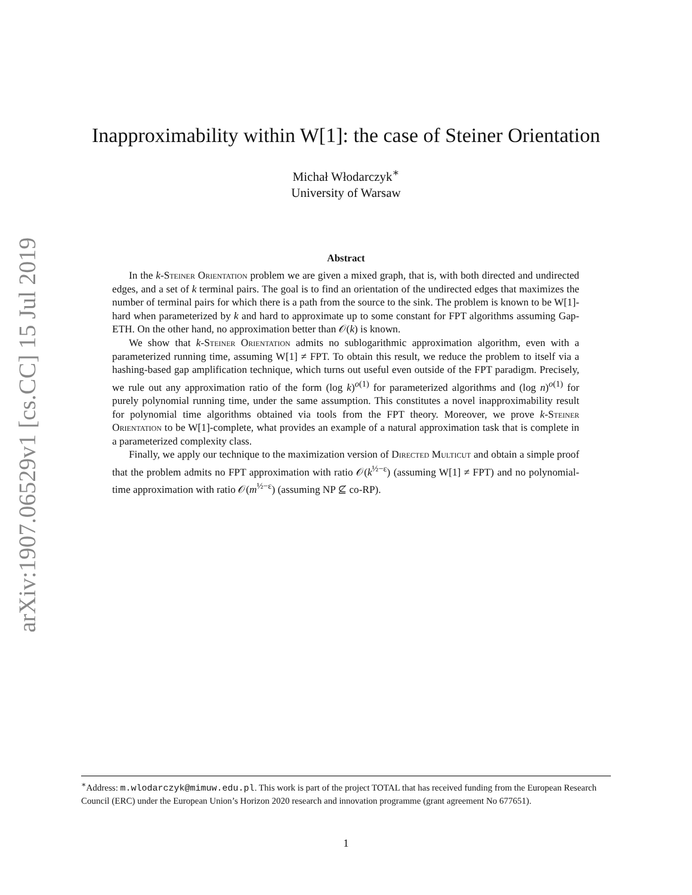arXiv:1907.06529v1 [cs.CC] 15 Jul 2019
Inapproximability within W[1]: the case of Steiner Orientation
Michał Włodarczyk<sup>∗</sup>
University of Warsaw
Abstract
In the k-Steiner Orientation problem we are given a mixed graph, that is, with both directed and undirected edges, and a set of k terminal pairs. The goal is to find an orientation of the undirected edges that maximizes the number of terminal pairs for which there is a path from the source to the sink. The problem is known to be W[1]-hard when parameterized by k and hard to approximate up to some constant for FPT algorithms assuming Gap-ETH. On the other hand, no approximation better than 𝒪(k) is known.
We show that k-Steiner Orientation admits no sublogarithmic approximation algorithm, even with a parameterized running time, assuming W[1] ≠ FPT. To obtain this result, we reduce the problem to itself via a hashing-based gap amplification technique, which turns out useful even outside of the FPT paradigm. Precisely, we rule out any approximation ratio of the form (log k)<sup>o(1)</sup> for parameterized algorithms and (log n)<sup>o(1)</sup> for purely polynomial running time, under the same assumption. This constitutes a novel inapproximability result for polynomial time algorithms obtained via tools from the FPT theory. Moreover, we prove k-Steiner Orientation to be W[1]-complete, what provides an example of a natural approximation task that is complete in a parameterized complexity class.
Finally, we apply our technique to the maximization version of Directed Multicut and obtain a simple proof that the problem admits no FPT approximation with ratio 𝒪(k<sup>½−ε</sup>) (assuming W[1] ≠ FPT) and no polynomial-time approximation with ratio 𝒪(m<sup>½−ε</sup>) (assuming NP ⊈ co-RP).
<sup>∗</sup>Address: m.wlodarczyk@mimuw.edu.pl. This work is part of the project TOTAL that has received funding from the European Research Council (ERC) under the European Union’s Horizon 2020 research and innovation programme (grant agreement No 677651).
1